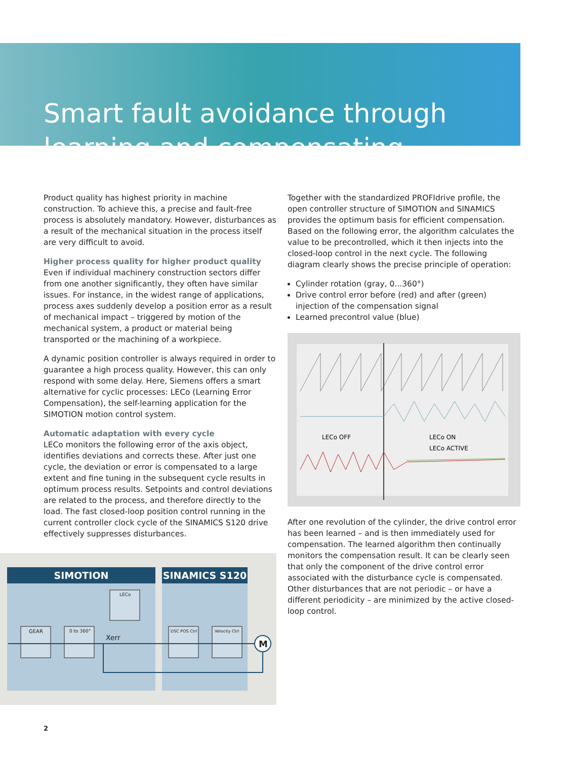Smart fault avoidance through learning and compensating
Product quality has highest priority in machine construction. To achieve this, a precise and fault-free process is absolutely mandatory. However, disturbances as a result of the mechanical situation in the process itself are very difficult to avoid.
Higher process quality for higher product quality
Even if individual machinery construction sectors differ from one another significantly, they often have similar issues. For instance, in the widest range of applications, process axes suddenly develop a position error as a result of mechanical impact – triggered by motion of the mechanical system, a product or material being transported or the machining of a workpiece.
A dynamic position controller is always required in order to guarantee a high process quality. However, this can only respond with some delay. Here, Siemens offers a smart alternative for cyclic processes: LECo (Learning Error Compensation), the self-learning application for the SIMOTION motion control system.
Automatic adaptation with every cycle
LECo monitors the following error of the axis object, identifies deviations and corrects these. After just one cycle, the deviation or error is compensated to a large extent and fine tuning in the subsequent cycle results in optimum process results. Setpoints and control deviations are related to the process, and therefore directly to the load. The fast closed-loop position control running in the current controller clock cycle of the SINAMICS S120 drive effectively suppresses disturbances.
Together with the standardized PROFIdrive profile, the open controller structure of SIMOTION and SINAMICS provides the optimum basis for efficient compensation. Based on the following error, the algorithm calculates the value to be precontrolled, which it then injects into the closed-loop control in the next cycle. The following diagram clearly shows the precise principle of operation:
Cylinder rotation (gray, 0...360°)
Drive control error before (red) and after (green) injection of the compensation signal
Learned precontrol value (blue)
LECo OFF
LECo ON
LECo ACTIVE
After one revolution of the cylinder, the drive control error has been learned – and is then immediately used for compensation. The learned algorithm then continually monitors the compensation result. It can be clearly seen that only the component of the drive control error associated with the disturbance cycle is compensated. Other disturbances that are not periodic – or have a different periodicity – are minimized by the active closed-loop control.
SIMOTION SINAMICS S120
GEAR
0 to 360°
LECo
Xerr
DSC POS Ctrl
Velocity Ctrl
M
2